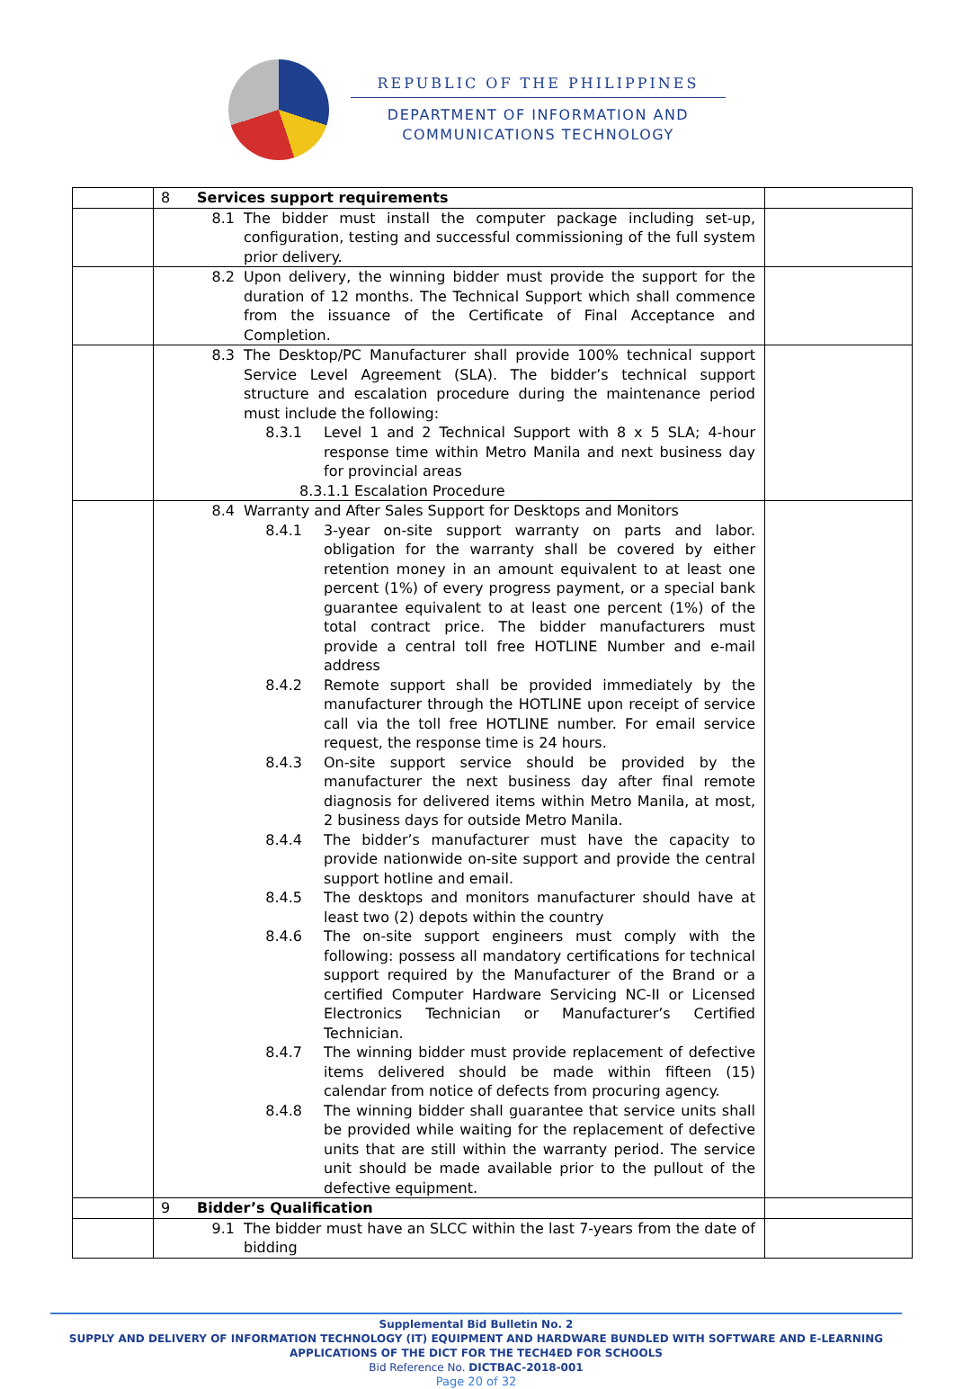REPUBLIC OF THE PHILIPPINES
DEPARTMENT OF INFORMATION AND
COMMUNICATIONS TECHNOLOGY
| | 8 Services support requirements | |
| | 8.1 The bidder must install the computer package including set-up, configuration, testing and successful commissioning of the full system prior delivery. | |
| | 8.2 Upon delivery, the winning bidder must provide the support for the duration of 12 months. The Technical Support which shall commence from the issuance of the Certificate of Final Acceptance and Completion. | |
| | 8.3 The Desktop/PC Manufacturer shall provide 100% technical support Service Level Agreement (SLA). The bidder’s technical support structure and escalation procedure during the maintenance period must include the following: 8.3.1 Level 1 and 2 Technical Support with 8 x 5 SLA; 4-hour response time within Metro Manila and next business day for provincial areas 8.3.1.1 Escalation Procedure | |
| | 8.4 Warranty and After Sales Support for Desktops and Monitors 8.4.1 3-year on-site support warranty on parts and labor. obligation for the warranty shall be covered by either retention money in an amount equivalent to at least one percent (1%) of every progress payment, or a special bank guarantee equivalent to at least one percent (1%) of the total contract price. The bidder manufacturers must provide a central toll free HOTLINE Number and e-mail address 8.4.2 Remote support shall be provided immediately by the manufacturer through the HOTLINE upon receipt of service call via the toll free HOTLINE number. For email service request, the response time is 24 hours. 8.4.3 On-site support service should be provided by the manufacturer the next business day after final remote diagnosis for delivered items within Metro Manila, at most, 2 business days for outside Metro Manila. 8.4.4 The bidder’s manufacturer must have the capacity to provide nationwide on-site support and provide the central support hotline and email. 8.4.5 The desktops and monitors manufacturer should have at least two (2) depots within the country 8.4.6 The on-site support engineers must comply with the following: possess all mandatory certifications for technical support required by the Manufacturer of the Brand or a certified Computer Hardware Servicing NC-II or Licensed Electronics Technician or Manufacturer’s Certified Technician. 8.4.7 The winning bidder must provide replacement of defective items delivered should be made within fifteen (15) calendar from notice of defects from procuring agency. 8.4.8 The winning bidder shall guarantee that service units shall be provided while waiting for the replacement of defective units that are still within the warranty period. The service unit should be made available prior to the pullout of the defective equipment. | |
| | 9 Bidder’s Qualification | |
| | 9.1 The bidder must have an SLCC within the last 7-years from the date of bidding | |
Supplemental Bid Bulletin No. 2
SUPPLY AND DELIVERY OF INFORMATION TECHNOLOGY (IT) EQUIPMENT AND HARDWARE BUNDLED WITH SOFTWARE AND E-LEARNING APPLICATIONS OF THE DICT FOR THE TECH4ED FOR SCHOOLS
Bid Reference No. DICTBAC-2018-001
Page 20 of 32